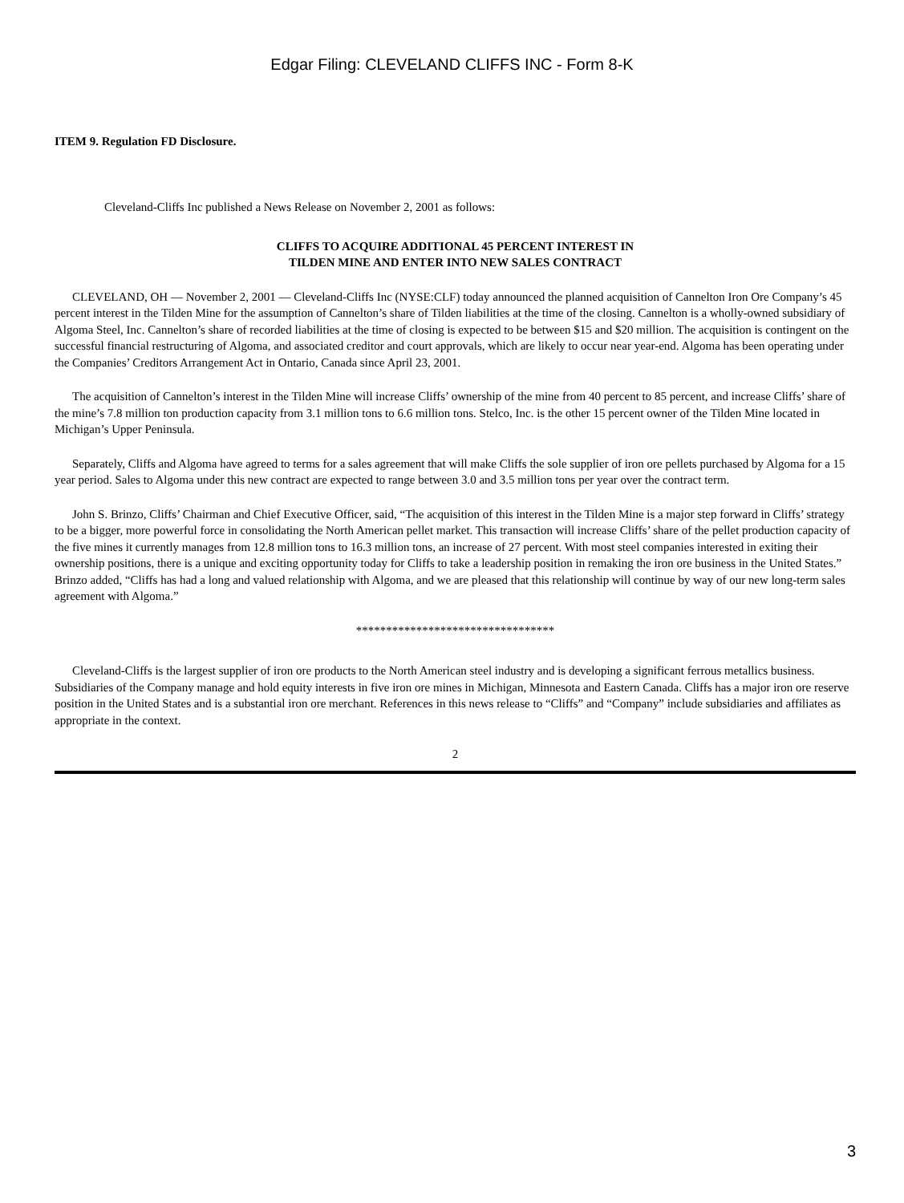Edgar Filing: CLEVELAND CLIFFS INC - Form 8-K
ITEM 9. Regulation FD Disclosure.
Cleveland-Cliffs Inc published a News Release on November 2, 2001 as follows:
CLIFFS TO ACQUIRE ADDITIONAL 45 PERCENT INTEREST IN
TILDEN MINE AND ENTER INTO NEW SALES CONTRACT
CLEVELAND, OH — November 2, 2001 — Cleveland-Cliffs Inc (NYSE:CLF) today announced the planned acquisition of Cannelton Iron Ore Company’s 45 percent interest in the Tilden Mine for the assumption of Cannelton’s share of Tilden liabilities at the time of the closing. Cannelton is a wholly-owned subsidiary of Algoma Steel, Inc. Cannelton’s share of recorded liabilities at the time of closing is expected to be between $15 and $20 million. The acquisition is contingent on the successful financial restructuring of Algoma, and associated creditor and court approvals, which are likely to occur near year-end. Algoma has been operating under the Companies’ Creditors Arrangement Act in Ontario, Canada since April 23, 2001.
The acquisition of Cannelton’s interest in the Tilden Mine will increase Cliffs’ ownership of the mine from 40 percent to 85 percent, and increase Cliffs’ share of the mine’s 7.8 million ton production capacity from 3.1 million tons to 6.6 million tons. Stelco, Inc. is the other 15 percent owner of the Tilden Mine located in Michigan’s Upper Peninsula.
Separately, Cliffs and Algoma have agreed to terms for a sales agreement that will make Cliffs the sole supplier of iron ore pellets purchased by Algoma for a 15 year period. Sales to Algoma under this new contract are expected to range between 3.0 and 3.5 million tons per year over the contract term.
John S. Brinzo, Cliffs’ Chairman and Chief Executive Officer, said, “The acquisition of this interest in the Tilden Mine is a major step forward in Cliffs’ strategy to be a bigger, more powerful force in consolidating the North American pellet market. This transaction will increase Cliffs’ share of the pellet production capacity of the five mines it currently manages from 12.8 million tons to 16.3 million tons, an increase of 27 percent. With most steel companies interested in exiting their ownership positions, there is a unique and exciting opportunity today for Cliffs to take a leadership position in remaking the iron ore business in the United States.” Brinzo added, “Cliffs has had a long and valued relationship with Algoma, and we are pleased that this relationship will continue by way of our new long-term sales agreement with Algoma.”
*********************************
Cleveland-Cliffs is the largest supplier of iron ore products to the North American steel industry and is developing a significant ferrous metallics business. Subsidiaries of the Company manage and hold equity interests in five iron ore mines in Michigan, Minnesota and Eastern Canada. Cliffs has a major iron ore reserve position in the United States and is a substantial iron ore merchant. References in this news release to “Cliffs” and “Company” include subsidiaries and affiliates as appropriate in the context.
2
3